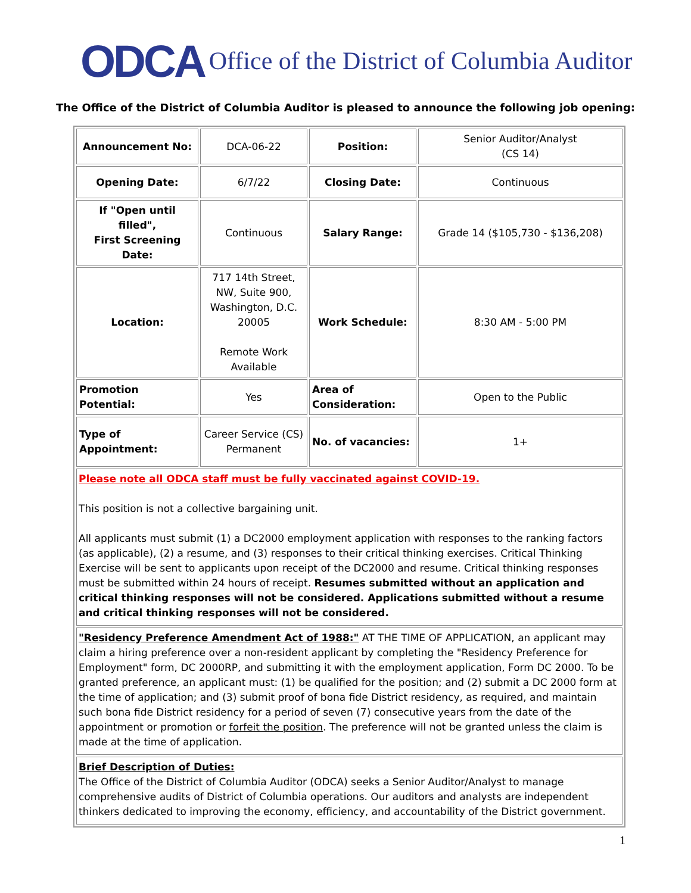ODCA Office of the District of Columbia Auditor
The Office of the District of Columbia Auditor is pleased to announce the following job opening:
| Announcement No: | DCA-06-22 | Position: | Senior Auditor/Analyst (CS 14) |
| Opening Date: | 6/7/22 | Closing Date: | Continuous |
| If "Open until filled", First Screening Date: | Continuous | Salary Range: | Grade 14 ($105,730 - $136,208) |
| Location: | 717 14th Street, NW, Suite 900, Washington, D.C. 20005 Remote Work Available | Work Schedule: | 8:30 AM - 5:00 PM |
| Promotion Potential: | Yes | Area of Consideration: | Open to the Public |
| Type of Appointment: | Career Service (CS) Permanent | No. of vacancies: | 1+ |
| Please note all ODCA staff must be fully vaccinated against COVID-19. This position is not a collective bargaining unit. All applicants must submit (1) a DC2000 employment application with responses to the ranking factors (as applicable), (2) a resume, and (3) responses to their critical thinking exercises. Critical Thinking Exercise will be sent to applicants upon receipt of the DC2000 and resume. Critical thinking responses must be submitted within 24 hours of receipt. Resumes submitted without an application and critical thinking responses will not be considered. Applications submitted without a resume and critical thinking responses will not be considered. | | | |
| "Residency Preference Amendment Act of 1988:" AT THE TIME OF APPLICATION, an applicant may claim a hiring preference over a non-resident applicant by completing the "Residency Preference for Employment" form, DC 2000RP, and submitting it with the employment application, Form DC 2000. To be granted preference, an applicant must: (1) be qualified for the position; and (2) submit a DC 2000 form at the time of application; and (3) submit proof of bona fide District residency, as required, and maintain such bona fide District residency for a period of seven (7) consecutive years from the date of the appointment or promotion or forfeit the position . The preference will not be granted unless the claim is made at the time of application. | | | |
| Brief Description of Duties: The Office of the District of Columbia Auditor (ODCA) seeks a Senior Auditor/Analyst to manage comprehensive audits of District of Columbia operations. Our auditors and analysts are independent thinkers dedicated to improving the economy, efficiency, and accountability of the District government. | | | |
1